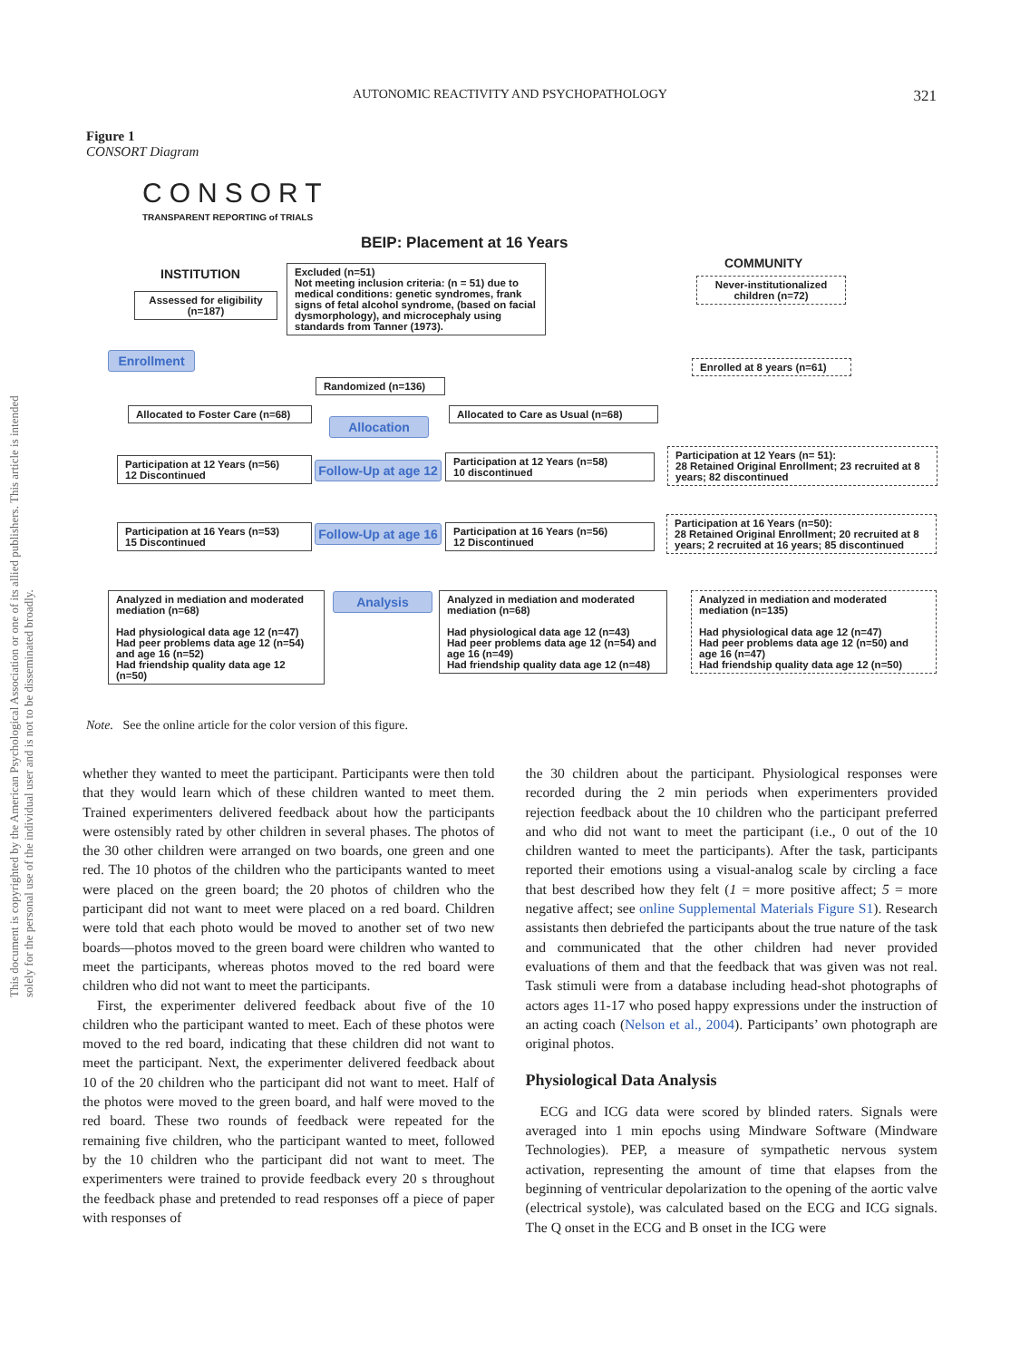AUTONOMIC REACTIVITY AND PSYCHOPATHOLOGY 321
This document is copyrighted by the American Psychological Association or one of its allied publishers. This article is intended solely for the personal use of the individual user and is not to be disseminated broadly.
Figure 1
CONSORT Diagram
CONSORT
TRANSPARENT REPORTING of TRIALS
BEIP: Placement at 16 Years
INSTITUTION
COMMUNITY
Assessed for eligibility
(n=187)
Excluded (n=51)
Not meeting inclusion criteria: (n = 51) due to medical conditions: genetic syndromes, frank signs of fetal alcohol syndrome, (based on facial dysmorphology), and microcephaly using standards from Tanner (1973).
Never-institutionalized children (n=72)
Enrollment
Enrolled at 8 years (n=61)
Randomized (n=136)
Allocated to Foster Care (n=68)
Allocation
Allocated to Care as Usual (n=68)
Participation at 12 Years (n=56)
12 Discontinued
Follow-Up at age 12
Participation at 12 Years (n=58)
10 discontinued
Participation at 12 Years (n= 51):
28 Retained Original Enrollment; 23 recruited at 8 years; 82 discontinued
Participation at 16 Years (n=53)
15 Discontinued
Follow-Up at age 16
Participation at 16 Years (n=56)
12 Discontinued
Participation at 16 Years (n=50):
28 Retained Original Enrollment; 20 recruited at 8 years; 2 recruited at 16 years; 85 discontinued
Analyzed in mediation and moderated mediation (n=68)
Had physiological data age 12 (n=47)
Had peer problems data age 12 (n=54) and age 16 (n=52)
Had friendship quality data age 12 (n=50)
Analysis
Analyzed in mediation and moderated mediation (n=68)
Had physiological data age 12 (n=43)
Had peer problems data age 12 (n=54) and age 16 (n=49)
Had friendship quality data age 12 (n=48)
Analyzed in mediation and moderated mediation (n=135)
Had physiological data age 12 (n=47)
Had peer problems data age 12 (n=50) and age 16 (n=47)
Had friendship quality data age 12 (n=50)
Note. See the online article for the color version of this figure.
whether they wanted to meet the participant. Participants were then told that they would learn which of these children wanted to meet them. Trained experimenters delivered feedback about how the participants were ostensibly rated by other children in several phases. The photos of the 30 other children were arranged on two boards, one green and one red. The 10 photos of the children who the participants wanted to meet were placed on the green board; the 20 photos of children who the participant did not want to meet were placed on a red board. Children were told that each photo would be moved to another set of two new boards—photos moved to the green board were children who wanted to meet the participants, whereas photos moved to the red board were children who did not want to meet the participants.
First, the experimenter delivered feedback about five of the 10 children who the participant wanted to meet. Each of these photos were moved to the red board, indicating that these children did not want to meet the participant. Next, the experimenter delivered feedback about 10 of the 20 children who the participant did not want to meet. Half of the photos were moved to the green board, and half were moved to the red board. These two rounds of feedback were repeated for the remaining five children, who the participant wanted to meet, followed by the 10 children who the participant did not want to meet. The experimenters were trained to provide feedback every 20 s throughout the feedback phase and pretended to read responses off a piece of paper with responses of
the 30 children about the participant. Physiological responses were recorded during the 2 min periods when experimenters provided rejection feedback about the 10 children who the participant preferred and who did not want to meet the participant (i.e., 0 out of the 10 children wanted to meet the participants). After the task, participants reported their emotions using a visual-analog scale by circling a face that best described how they felt (1 = more positive affect; 5 = more negative affect; see online Supplemental Materials Figure S1). Research assistants then debriefed the participants about the true nature of the task and communicated that the other children had never provided evaluations of them and that the feedback that was given was not real. Task stimuli were from a database including head-shot photographs of actors ages 11-17 who posed happy expressions under the instruction of an acting coach (Nelson et al., 2004). Participants’ own photograph are original photos.
Physiological Data Analysis
ECG and ICG data were scored by blinded raters. Signals were averaged into 1 min epochs using Mindware Software (Mindware Technologies). PEP, a measure of sympathetic nervous system activation, representing the amount of time that elapses from the beginning of ventricular depolarization to the opening of the aortic valve (electrical systole), was calculated based on the ECG and ICG signals. The Q onset in the ECG and B onset in the ICG were